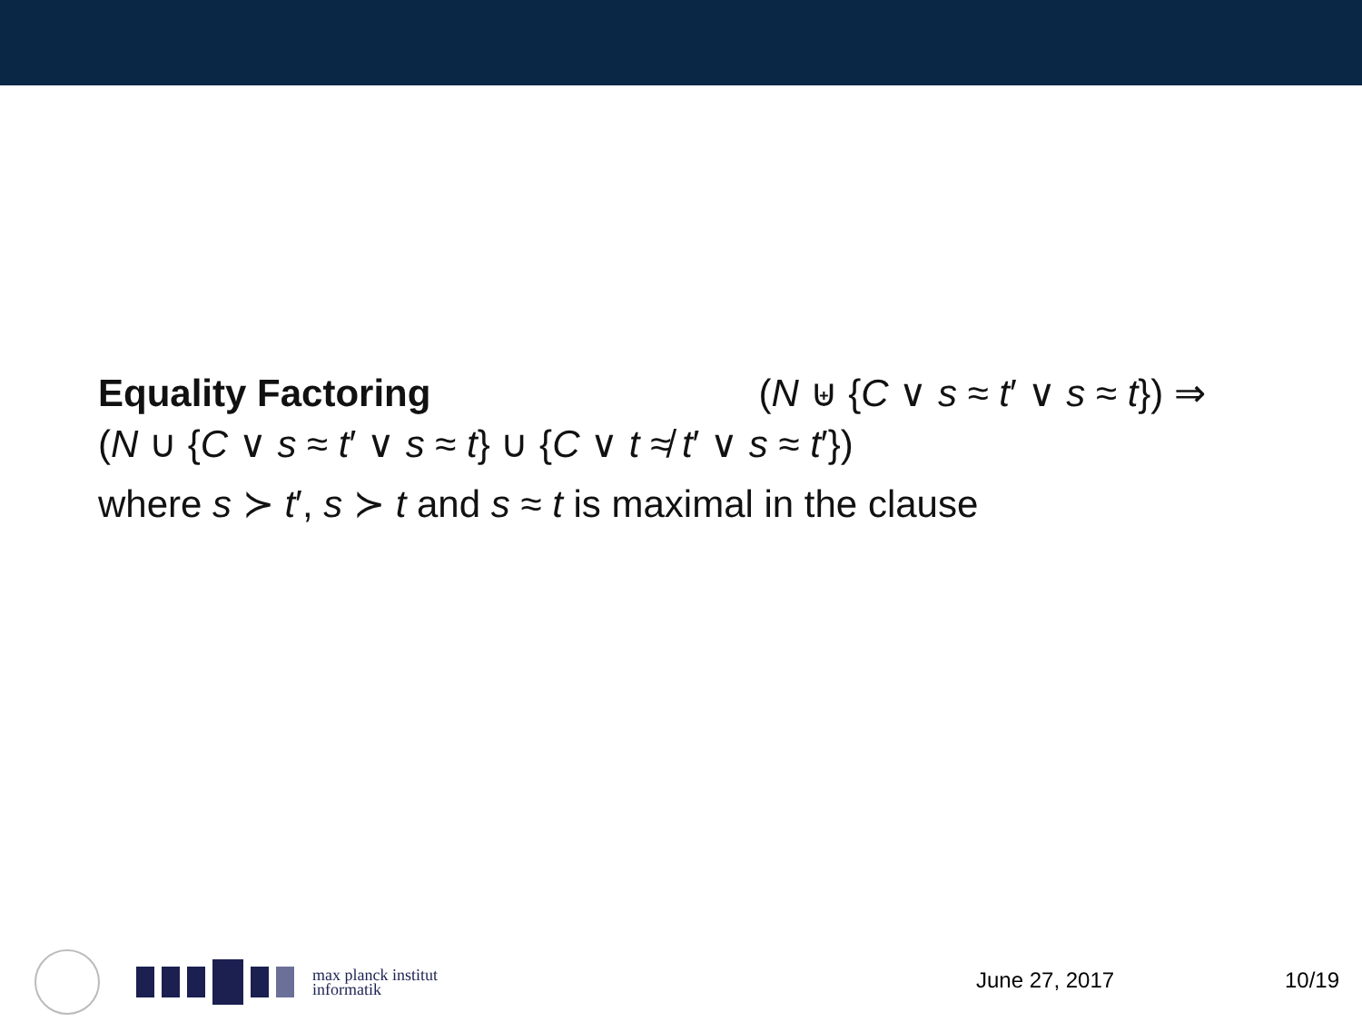Equality Factoring (N ⊎ {C ∨ s ≈ t′ ∨ s ≈ t}) ⇒
(N ∪ {C ∨ s ≈ t′ ∨ s ≈ t} ∪ {C ∨ t ≉ t′ ∨ s ≈ t′})
where s ≻ t′, s ≻ t and s ≈ t is maximal in the clause
max planck institut
informatik
June 27, 2017 10/19